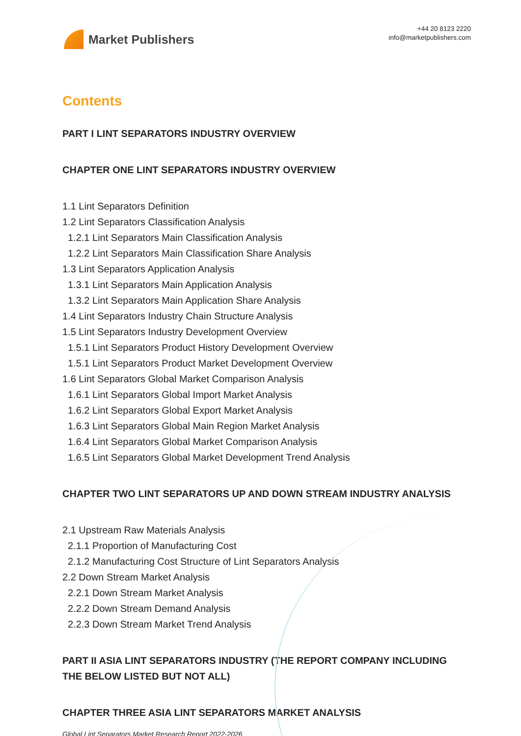Market Publishers
+44 20 8123 2220
info@marketpublishers.com
Contents
PART I LINT SEPARATORS INDUSTRY OVERVIEW
CHAPTER ONE LINT SEPARATORS INDUSTRY OVERVIEW
1.1 Lint Separators Definition
1.2 Lint Separators Classification Analysis
1.2.1 Lint Separators Main Classification Analysis
1.2.2 Lint Separators Main Classification Share Analysis
1.3 Lint Separators Application Analysis
1.3.1 Lint Separators Main Application Analysis
1.3.2 Lint Separators Main Application Share Analysis
1.4 Lint Separators Industry Chain Structure Analysis
1.5 Lint Separators Industry Development Overview
1.5.1 Lint Separators Product History Development Overview
1.5.1 Lint Separators Product Market Development Overview
1.6 Lint Separators Global Market Comparison Analysis
1.6.1 Lint Separators Global Import Market Analysis
1.6.2 Lint Separators Global Export Market Analysis
1.6.3 Lint Separators Global Main Region Market Analysis
1.6.4 Lint Separators Global Market Comparison Analysis
1.6.5 Lint Separators Global Market Development Trend Analysis
CHAPTER TWO LINT SEPARATORS UP AND DOWN STREAM INDUSTRY ANALYSIS
2.1 Upstream Raw Materials Analysis
2.1.1 Proportion of Manufacturing Cost
2.1.2 Manufacturing Cost Structure of Lint Separators Analysis
2.2 Down Stream Market Analysis
2.2.1 Down Stream Market Analysis
2.2.2 Down Stream Demand Analysis
2.2.3 Down Stream Market Trend Analysis
PART II ASIA LINT SEPARATORS INDUSTRY (THE REPORT COMPANY INCLUDING THE BELOW LISTED BUT NOT ALL)
CHAPTER THREE ASIA LINT SEPARATORS MARKET ANALYSIS
Global Lint Separators Market Research Report 2022-2026